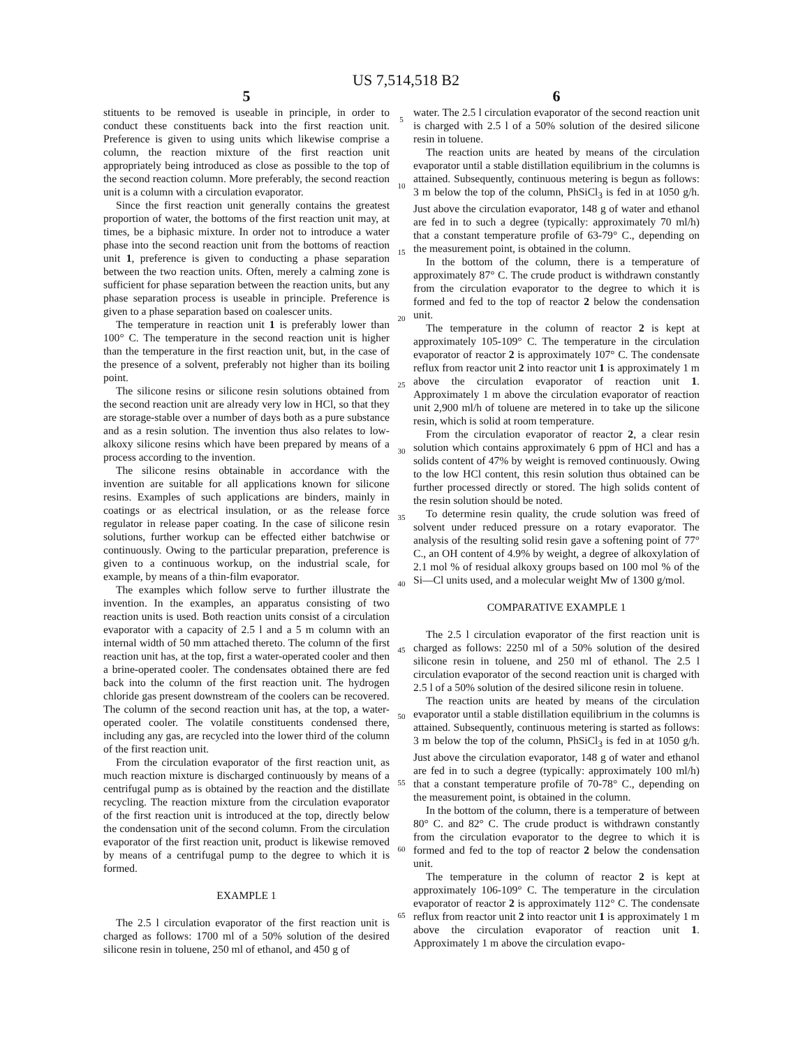US 7,514,518 B2
5
stituents to be removed is useable in principle, in order to conduct these constituents back into the first reaction unit. Preference is given to using units which likewise comprise a column, the reaction mixture of the first reaction unit appropriately being introduced as close as possible to the top of the second reaction column. More preferably, the second reaction unit is a column with a circulation evaporator.
Since the first reaction unit generally contains the greatest proportion of water, the bottoms of the first reaction unit may, at times, be a biphasic mixture. In order not to introduce a water phase into the second reaction unit from the bottoms of reaction unit 1, preference is given to conducting a phase separation between the two reaction units. Often, merely a calming zone is sufficient for phase separation between the reaction units, but any phase separation process is useable in principle. Preference is given to a phase separation based on coalescer units.
The temperature in reaction unit 1 is preferably lower than 100° C. The temperature in the second reaction unit is higher than the temperature in the first reaction unit, but, in the case of the presence of a solvent, preferably not higher than its boiling point.
The silicone resins or silicone resin solutions obtained from the second reaction unit are already very low in HCl, so that they are storage-stable over a number of days both as a pure substance and as a resin solution. The invention thus also relates to low-alkoxy silicone resins which have been prepared by means of a process according to the invention.
The silicone resins obtainable in accordance with the invention are suitable for all applications known for silicone resins. Examples of such applications are binders, mainly in coatings or as electrical insulation, or as the release force regulator in release paper coating. In the case of silicone resin solutions, further workup can be effected either batchwise or continuously. Owing to the particular preparation, preference is given to a continuous workup, on the industrial scale, for example, by means of a thin-film evaporator.
The examples which follow serve to further illustrate the invention. In the examples, an apparatus consisting of two reaction units is used. Both reaction units consist of a circulation evaporator with a capacity of 2.5 l and a 5 m column with an internal width of 50 mm attached thereto. The column of the first reaction unit has, at the top, first a water-operated cooler and then a brine-operated cooler. The condensates obtained there are fed back into the column of the first reaction unit. The hydrogen chloride gas present downstream of the coolers can be recovered. The column of the second reaction unit has, at the top, a water-operated cooler. The volatile constituents condensed there, including any gas, are recycled into the lower third of the column of the first reaction unit.
From the circulation evaporator of the first reaction unit, as much reaction mixture is discharged continuously by means of a centrifugal pump as is obtained by the reaction and the distillate recycling. The reaction mixture from the circulation evaporator of the first reaction unit is introduced at the top, directly below the condensation unit of the second column. From the circulation evaporator of the first reaction unit, product is likewise removed by means of a centrifugal pump to the degree to which it is formed.
EXAMPLE 1
The 2.5 l circulation evaporator of the first reaction unit is charged as follows: 1700 ml of a 50% solution of the desired silicone resin in toluene, 250 ml of ethanol, and 450 g of
5
10
15
20
25
30
35
40
45
50
55
60
65
6
water. The 2.5 l circulation evaporator of the second reaction unit is charged with 2.5 l of a 50% solution of the desired silicone resin in toluene.
The reaction units are heated by means of the circulation evaporator until a stable distillation equilibrium in the columns is attained. Subsequently, continuous metering is begun as follows: 3 m below the top of the column, PhSiCl<sub>3</sub> is fed in at 1050 g/h. Just above the circulation evaporator, 148 g of water and ethanol are fed in to such a degree (typically: approximately 70 ml/h) that a constant temperature profile of 63-79° C., depending on the measurement point, is obtained in the column.
In the bottom of the column, there is a temperature of approximately 87° C. The crude product is withdrawn constantly from the circulation evaporator to the degree to which it is formed and fed to the top of reactor 2 below the condensation unit.
The temperature in the column of reactor 2 is kept at approximately 105-109° C. The temperature in the circulation evaporator of reactor 2 is approximately 107° C. The condensate reflux from reactor unit 2 into reactor unit 1 is approximately 1 m above the circulation evaporator of reaction unit 1. Approximately 1 m above the circulation evaporator of reaction unit 2,900 ml/h of toluene are metered in to take up the silicone resin, which is solid at room temperature.
From the circulation evaporator of reactor 2, a clear resin solution which contains approximately 6 ppm of HCl and has a solids content of 47% by weight is removed continuously. Owing to the low HCl content, this resin solution thus obtained can be further processed directly or stored. The high solids content of the resin solution should be noted.
To determine resin quality, the crude solution was freed of solvent under reduced pressure on a rotary evaporator. The analysis of the resulting solid resin gave a softening point of 77° C., an OH content of 4.9% by weight, a degree of alkoxylation of 2.1 mol % of residual alkoxy groups based on 100 mol % of the Si—Cl units used, and a molecular weight Mw of 1300 g/mol.
COMPARATIVE EXAMPLE 1
The 2.5 l circulation evaporator of the first reaction unit is charged as follows: 2250 ml of a 50% solution of the desired silicone resin in toluene, and 250 ml of ethanol. The 2.5 l circulation evaporator of the second reaction unit is charged with 2.5 l of a 50% solution of the desired silicone resin in toluene.
The reaction units are heated by means of the circulation evaporator until a stable distillation equilibrium in the columns is attained. Subsequently, continuous metering is started as follows: 3 m below the top of the column, PhSiCl<sub>3</sub> is fed in at 1050 g/h. Just above the circulation evaporator, 148 g of water and ethanol are fed in to such a degree (typically: approximately 100 ml/h) that a constant temperature profile of 70-78° C., depending on the measurement point, is obtained in the column.
In the bottom of the column, there is a temperature of between 80° C. and 82° C. The crude product is withdrawn constantly from the circulation evaporator to the degree to which it is formed and fed to the top of reactor 2 below the condensation unit.
The temperature in the column of reactor 2 is kept at approximately 106-109° C. The temperature in the circulation evaporator of reactor 2 is approximately 112° C. The condensate reflux from reactor unit 2 into reactor unit 1 is approximately 1 m above the circulation evaporator of reaction unit 1. Approximately 1 m above the circulation evapo-